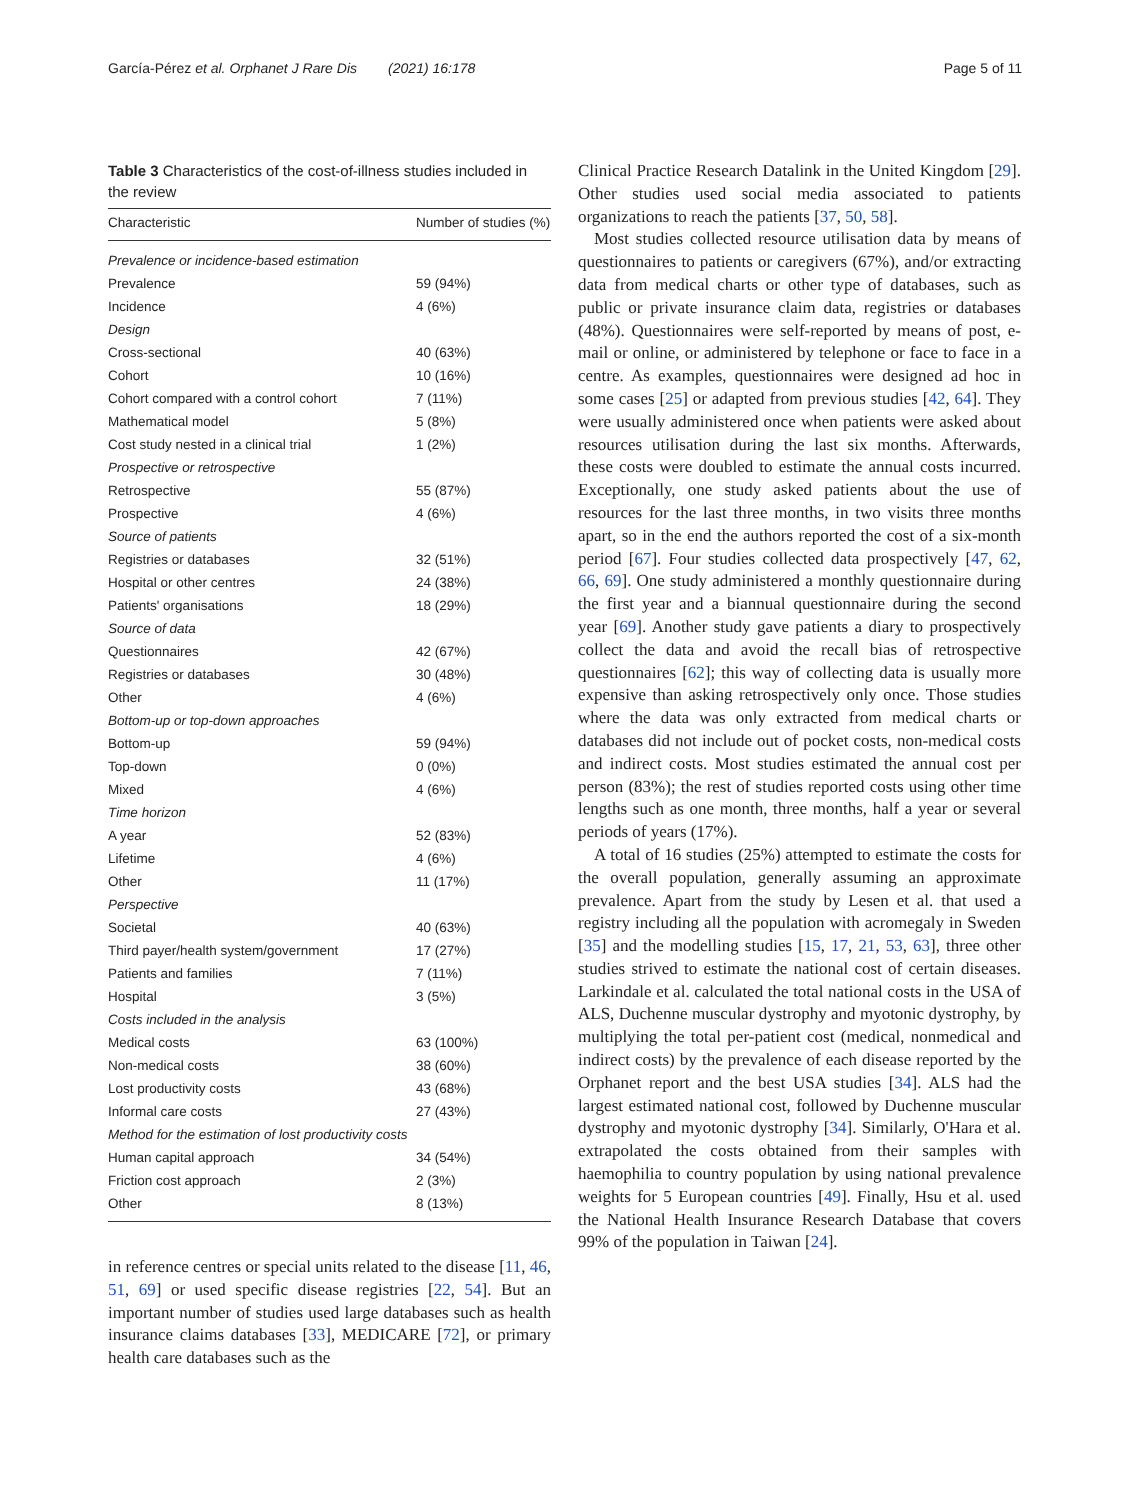García-Pérez et al. Orphanet J Rare Dis (2021) 16:178 Page 5 of 11
Table 3 Characteristics of the cost-of-illness studies included in the review
| Characteristic | Number of studies (%) |
| --- | --- |
| Prevalence or incidence-based estimation | |
| Prevalence | 59 (94%) |
| Incidence | 4 (6%) |
| Design | |
| Cross-sectional | 40 (63%) |
| Cohort | 10 (16%) |
| Cohort compared with a control cohort | 7 (11%) |
| Mathematical model | 5 (8%) |
| Cost study nested in a clinical trial | 1 (2%) |
| Prospective or retrospective | |
| Retrospective | 55 (87%) |
| Prospective | 4 (6%) |
| Source of patients | |
| Registries or databases | 32 (51%) |
| Hospital or other centres | 24 (38%) |
| Patients' organisations | 18 (29%) |
| Source of data | |
| Questionnaires | 42 (67%) |
| Registries or databases | 30 (48%) |
| Other | 4 (6%) |
| Bottom-up or top-down approaches | |
| Bottom-up | 59 (94%) |
| Top-down | 0 (0%) |
| Mixed | 4 (6%) |
| Time horizon | |
| A year | 52 (83%) |
| Lifetime | 4 (6%) |
| Other | 11 (17%) |
| Perspective | |
| Societal | 40 (63%) |
| Third payer/health system/government | 17 (27%) |
| Patients and families | 7 (11%) |
| Hospital | 3 (5%) |
| Costs included in the analysis | |
| Medical costs | 63 (100%) |
| Non-medical costs | 38 (60%) |
| Lost productivity costs | 43 (68%) |
| Informal care costs | 27 (43%) |
| Method for the estimation of lost productivity costs | |
| Human capital approach | 34 (54%) |
| Friction cost approach | 2 (3%) |
| Other | 8 (13%) |
in reference centres or special units related to the disease [11, 46, 51, 69] or used specific disease registries [22, 54]. But an important number of studies used large databases such as health insurance claims databases [33], MEDICARE [72], or primary health care databases such as the
Clinical Practice Research Datalink in the United Kingdom [29]. Other studies used social media associated to patients organizations to reach the patients [37, 50, 58].
Most studies collected resource utilisation data by means of questionnaires to patients or caregivers (67%), and/or extracting data from medical charts or other type of databases, such as public or private insurance claim data, registries or databases (48%). Questionnaires were self-reported by means of post, e-mail or online, or administered by telephone or face to face in a centre. As examples, questionnaires were designed ad hoc in some cases [25] or adapted from previous studies [42, 64]. They were usually administered once when patients were asked about resources utilisation during the last six months. Afterwards, these costs were doubled to estimate the annual costs incurred. Exceptionally, one study asked patients about the use of resources for the last three months, in two visits three months apart, so in the end the authors reported the cost of a six-month period [67]. Four studies collected data prospectively [47, 62, 66, 69]. One study administered a monthly questionnaire during the first year and a biannual questionnaire during the second year [69]. Another study gave patients a diary to prospectively collect the data and avoid the recall bias of retrospective questionnaires [62]; this way of collecting data is usually more expensive than asking retrospectively only once. Those studies where the data was only extracted from medical charts or databases did not include out of pocket costs, non-medical costs and indirect costs. Most studies estimated the annual cost per person (83%); the rest of studies reported costs using other time lengths such as one month, three months, half a year or several periods of years (17%).
A total of 16 studies (25%) attempted to estimate the costs for the overall population, generally assuming an approximate prevalence. Apart from the study by Lesen et al. that used a registry including all the population with acromegaly in Sweden [35] and the modelling studies [15, 17, 21, 53, 63], three other studies strived to estimate the national cost of certain diseases. Larkindale et al. calculated the total national costs in the USA of ALS, Duchenne muscular dystrophy and myotonic dystrophy, by multiplying the total per-patient cost (medical, nonmedical and indirect costs) by the prevalence of each disease reported by the Orphanet report and the best USA studies [34]. ALS had the largest estimated national cost, followed by Duchenne muscular dystrophy and myotonic dystrophy [34]. Similarly, O'Hara et al. extrapolated the costs obtained from their samples with haemophilia to country population by using national prevalence weights for 5 European countries [49]. Finally, Hsu et al. used the National Health Insurance Research Database that covers 99% of the population in Taiwan [24].